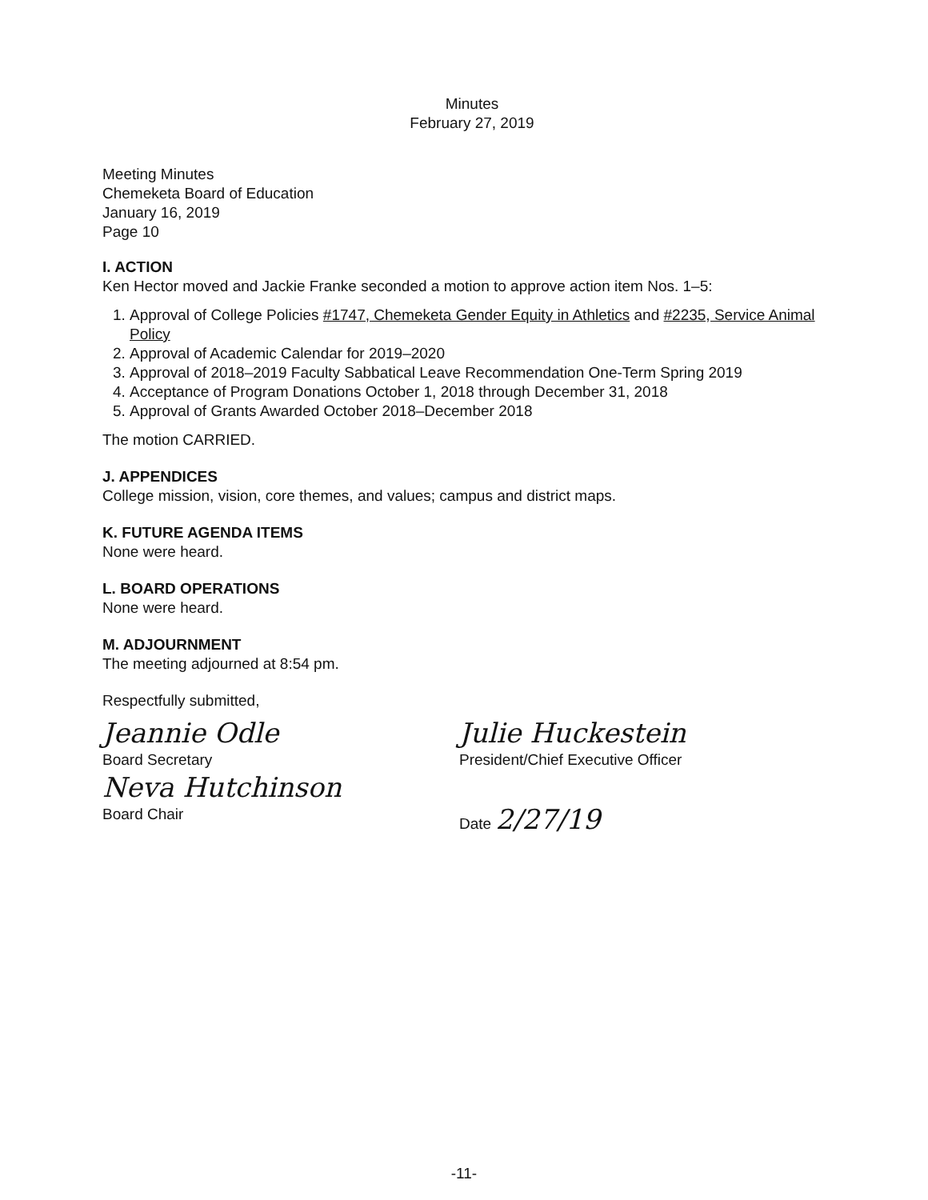Minutes
February 27, 2019
Meeting Minutes
Chemeketa Board of Education
January 16, 2019
Page 10
I. ACTION
Ken Hector moved and Jackie Franke seconded a motion to approve action item Nos. 1–5:
1. Approval of College Policies #1747, Chemeketa Gender Equity in Athletics and #2235, Service Animal Policy
2. Approval of Academic Calendar for 2019–2020
3. Approval of 2018–2019 Faculty Sabbatical Leave Recommendation One-Term Spring 2019
4. Acceptance of Program Donations October 1, 2018 through December 31, 2018
5. Approval of Grants Awarded October 2018–December 2018
The motion CARRIED.
J. APPENDICES
College mission, vision, core themes, and values; campus and district maps.
K. FUTURE AGENDA ITEMS
None were heard.
L. BOARD OPERATIONS
None were heard.
M. ADJOURNMENT
The meeting adjourned at 8:54 pm.
Respectfully submitted,
Jeannie Odle
Board Secretary
Neva Hutchinson
Board Chair
Julie Huckestein
President/Chief Executive Officer
Date 2/27/19
-11-